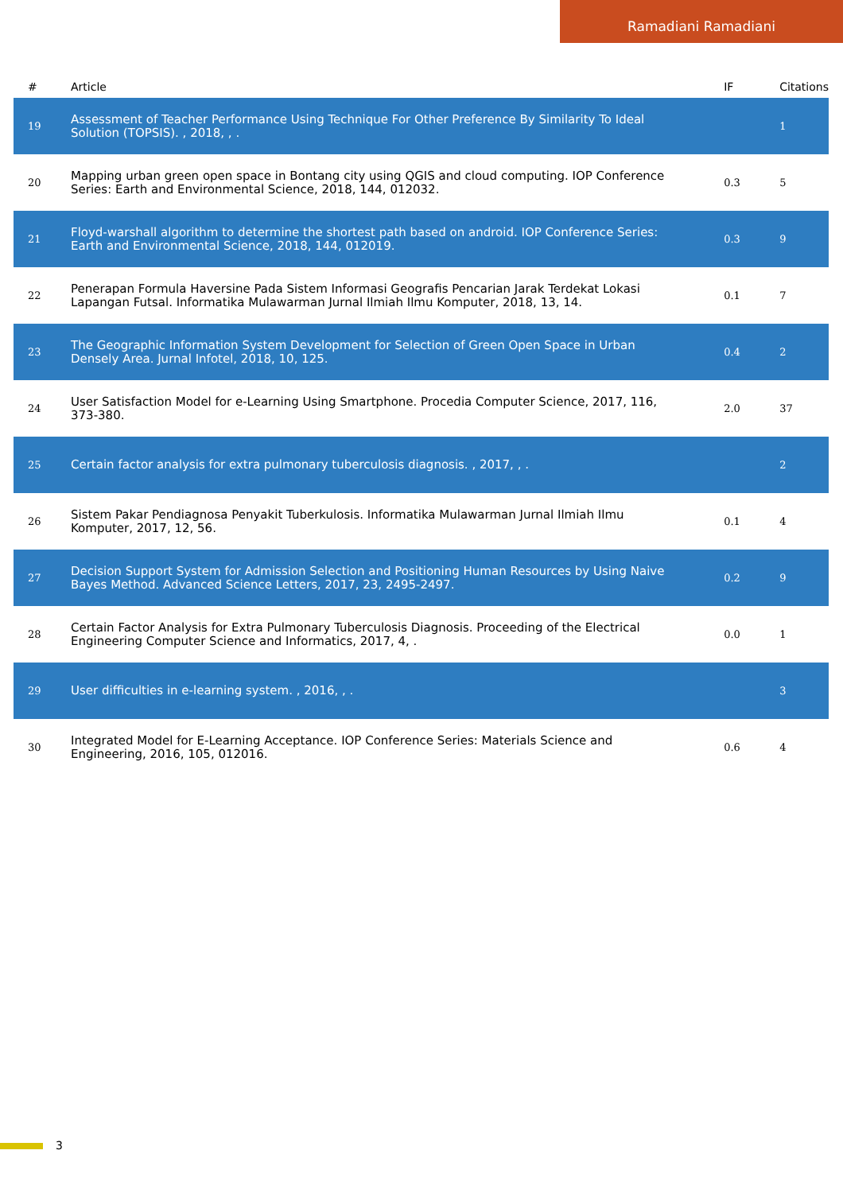Ramadiani Ramadiani
| # | Article | IF | Citations |
| --- | --- | --- | --- |
| 19 | Assessment of Teacher Performance Using Technique For Other Preference By Similarity To Ideal Solution (TOPSIS). , 2018, , . | | 1 |
| 20 | Mapping urban green open space in Bontang city using QGIS and cloud computing. IOP Conference Series: Earth and Environmental Science, 2018, 144, 012032. | 0.3 | 5 |
| 21 | Floyd-warshall algorithm to determine the shortest path based on android. IOP Conference Series: Earth and Environmental Science, 2018, 144, 012019. | 0.3 | 9 |
| 22 | Penerapan Formula Haversine Pada Sistem Informasi Geografis Pencarian Jarak Terdekat Lokasi Lapangan Futsal. Informatika Mulawarman Jurnal Ilmiah Ilmu Komputer, 2018, 13, 14. | 0.1 | 7 |
| 23 | The Geographic Information System Development for Selection of Green Open Space in Urban Densely Area. Jurnal Infotel, 2018, 10, 125. | 0.4 | 2 |
| 24 | User Satisfaction Model for e-Learning Using Smartphone. Procedia Computer Science, 2017, 116, 373-380. | 2.0 | 37 |
| 25 | Certain factor analysis for extra pulmonary tuberculosis diagnosis. , 2017, , . | | 2 |
| 26 | Sistem Pakar Pendiagnosa Penyakit Tuberkulosis. Informatika Mulawarman Jurnal Ilmiah Ilmu Komputer, 2017, 12, 56. | 0.1 | 4 |
| 27 | Decision Support System for Admission Selection and Positioning Human Resources by Using Naive Bayes Method. Advanced Science Letters, 2017, 23, 2495-2497. | 0.2 | 9 |
| 28 | Certain Factor Analysis for Extra Pulmonary Tuberculosis Diagnosis. Proceeding of the Electrical Engineering Computer Science and Informatics, 2017, 4, . | 0.0 | 1 |
| 29 | User difficulties in e-learning system. , 2016, , . | | 3 |
| 30 | Integrated Model for E-Learning Acceptance. IOP Conference Series: Materials Science and Engineering, 2016, 105, 012016. | 0.6 | 4 |
3